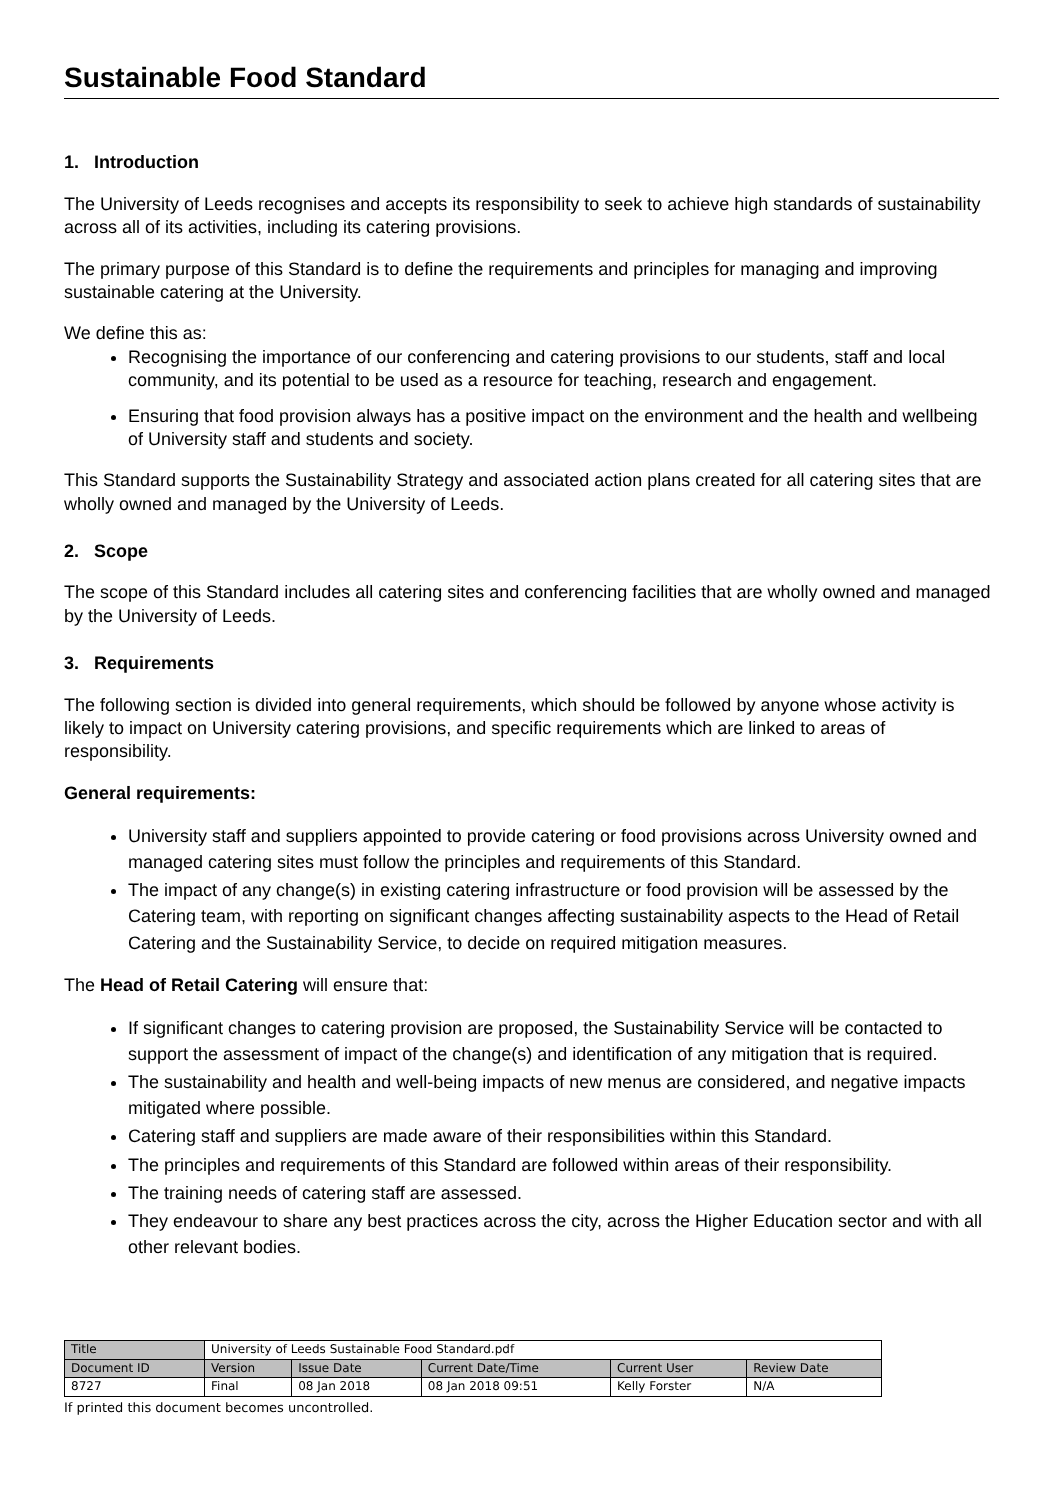Sustainable Food Standard
1. Introduction
The University of Leeds recognises and accepts its responsibility to seek to achieve high standards of sustainability across all of its activities, including its catering provisions.
The primary purpose of this Standard is to define the requirements and principles for managing and improving sustainable catering at the University.
We define this as:
Recognising the importance of our conferencing and catering provisions to our students, staff and local community, and its potential to be used as a resource for teaching, research and engagement.
Ensuring that food provision always has a positive impact on the environment and the health and wellbeing of University staff and students and society.
This Standard supports the Sustainability Strategy and associated action plans created for all catering sites that are wholly owned and managed by the University of Leeds.
2. Scope
The scope of this Standard includes all catering sites and conferencing facilities that are wholly owned and managed by the University of Leeds.
3. Requirements
The following section is divided into general requirements, which should be followed by anyone whose activity is likely to impact on University catering provisions, and specific requirements which are linked to areas of responsibility.
General requirements:
University staff and suppliers appointed to provide catering or food provisions across University owned and managed catering sites must follow the principles and requirements of this Standard.
The impact of any change(s) in existing catering infrastructure or food provision will be assessed by the Catering team, with reporting on significant changes affecting sustainability aspects to the Head of Retail Catering and the Sustainability Service, to decide on required mitigation measures.
The Head of Retail Catering will ensure that:
If significant changes to catering provision are proposed, the Sustainability Service will be contacted to support the assessment of impact of the change(s) and identification of any mitigation that is required.
The sustainability and health and well-being impacts of new menus are considered, and negative impacts mitigated where possible.
Catering staff and suppliers are made aware of their responsibilities within this Standard.
The principles and requirements of this Standard are followed within areas of their responsibility.
The training needs of catering staff are assessed.
They endeavour to share any best practices across the city, across the Higher Education sector and with all other relevant bodies.
| Title | University of Leeds Sustainable Food Standard.pdf | | | | |
| Document ID | Version | Issue Date | Current Date/Time | Current User | Review Date |
| 8727 | Final | 08 Jan 2018 | 08 Jan 2018 09:51 | Kelly Forster | N/A |
If printed this document becomes uncontrolled.